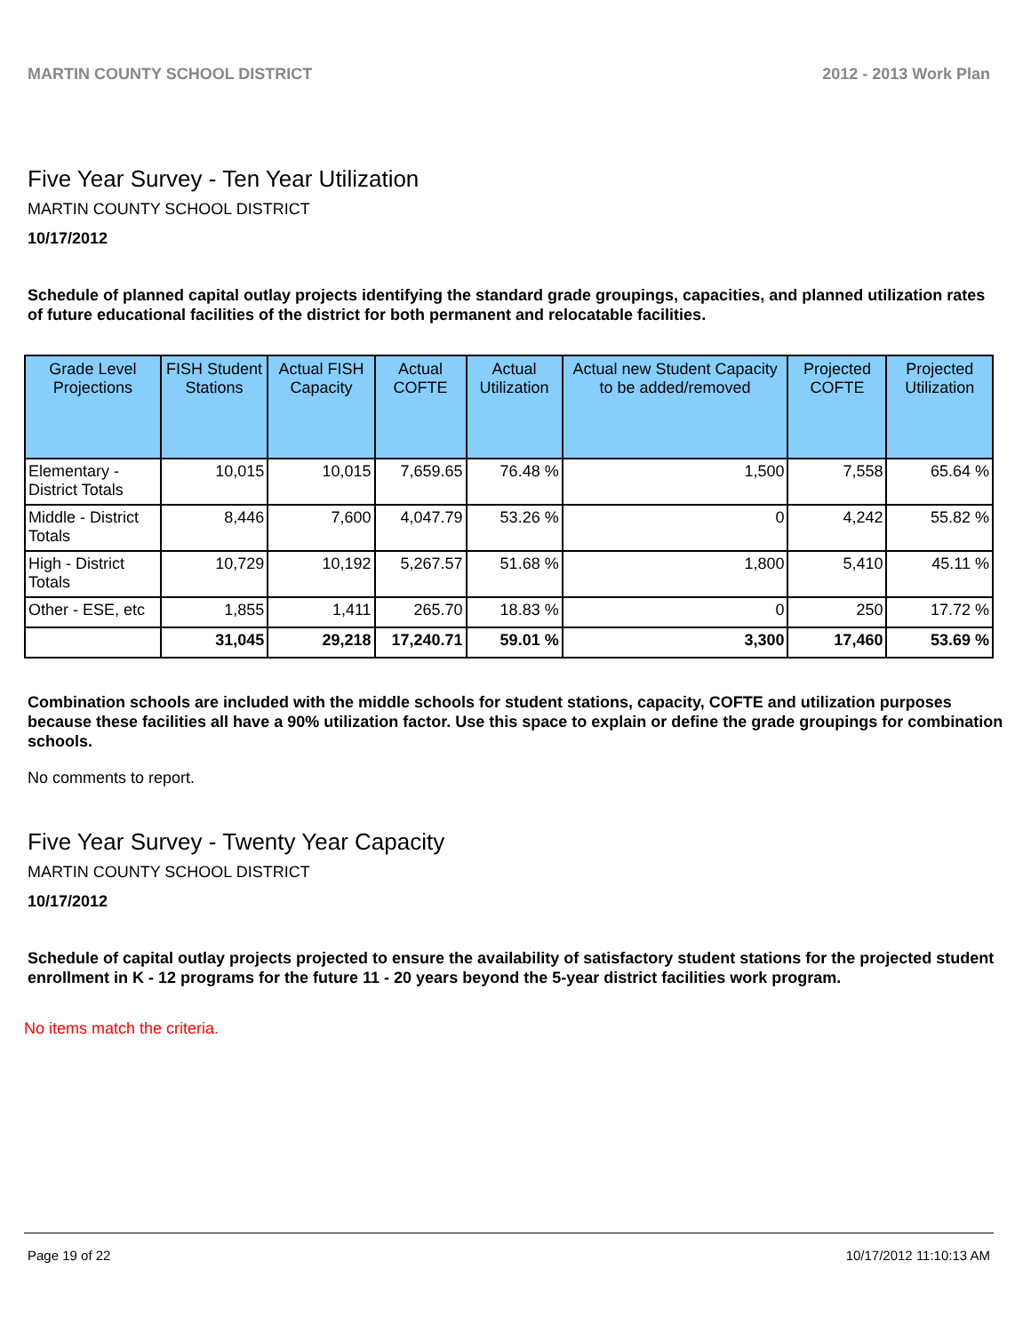MARTIN COUNTY SCHOOL DISTRICT 2012 - 2013 Work Plan
Five Year Survey - Ten Year Utilization
MARTIN COUNTY SCHOOL DISTRICT
10/17/2012
Schedule of planned capital outlay projects identifying the standard grade groupings, capacities, and planned utilization rates of future educational facilities of the district for both permanent and relocatable facilities.
| Grade Level Projections | FISH Student Stations | Actual FISH Capacity | Actual COFTE | Actual Utilization | Actual new Student Capacity to be added/removed | Projected COFTE | Projected Utilization |
| --- | --- | --- | --- | --- | --- | --- | --- |
| Elementary - District Totals | 10,015 | 10,015 | 7,659.65 | 76.48 % | 1,500 | 7,558 | 65.64 % |
| Middle - District Totals | 8,446 | 7,600 | 4,047.79 | 53.26 % | 0 | 4,242 | 55.82 % |
| High - District Totals | 10,729 | 10,192 | 5,267.57 | 51.68 % | 1,800 | 5,410 | 45.11 % |
| Other - ESE, etc | 1,855 | 1,411 | 265.70 | 18.83 % | 0 | 250 | 17.72 % |
| | 31,045 | 29,218 | 17,240.71 | 59.01 % | 3,300 | 17,460 | 53.69 % |
Combination schools are included with the middle schools for student stations, capacity, COFTE and utilization purposes because these facilities all have a 90% utilization factor. Use this space to explain or define the grade groupings for combination schools.
No comments to report.
Five Year Survey - Twenty Year Capacity
MARTIN COUNTY SCHOOL DISTRICT
10/17/2012
Schedule of capital outlay projects projected to ensure the availability of satisfactory student stations for the projected student enrollment in K - 12 programs for the future 11 - 20 years beyond the 5-year district facilities work program.
No items match the criteria.
Page 19 of 22 10/17/2012 11:10:13 AM